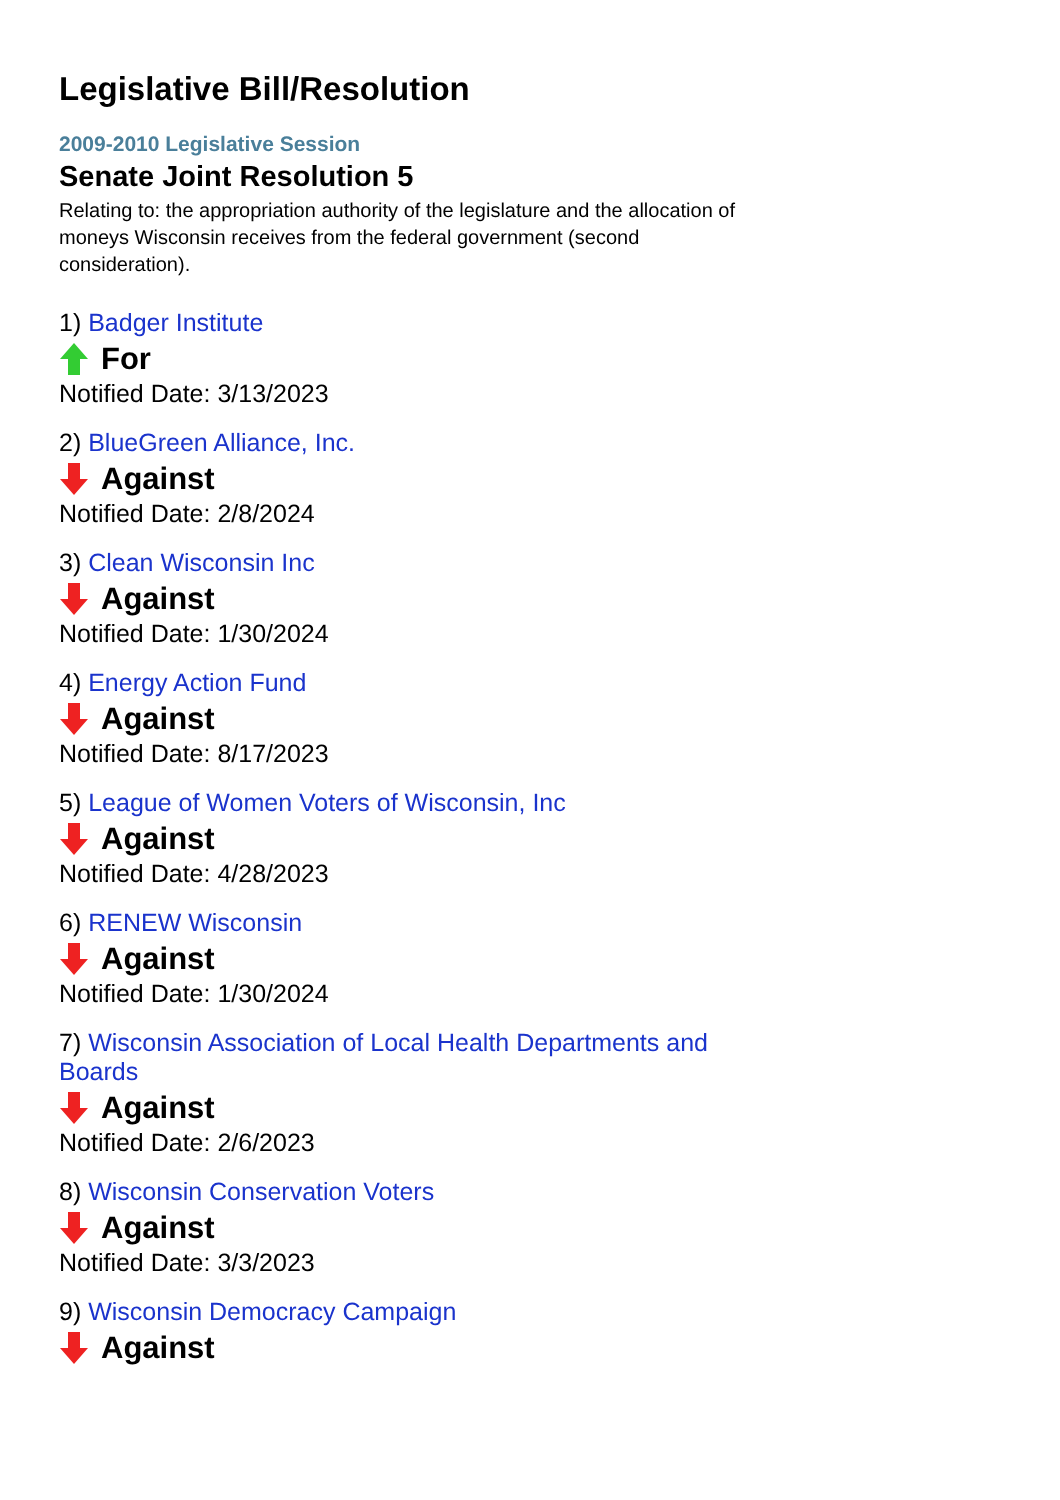Legislative Bill/Resolution
2009-2010 Legislative Session
Senate Joint Resolution 5
Relating to: the appropriation authority of the legislature and the allocation of moneys Wisconsin receives from the federal government (second consideration).
1) Badger Institute
For
Notified Date: 3/13/2023
2) BlueGreen Alliance, Inc.
Against
Notified Date: 2/8/2024
3) Clean Wisconsin Inc
Against
Notified Date: 1/30/2024
4) Energy Action Fund
Against
Notified Date: 8/17/2023
5) League of Women Voters of Wisconsin, Inc
Against
Notified Date: 4/28/2023
6) RENEW Wisconsin
Against
Notified Date: 1/30/2024
7) Wisconsin Association of Local Health Departments and Boards
Against
Notified Date: 2/6/2023
8) Wisconsin Conservation Voters
Against
Notified Date: 3/3/2023
9) Wisconsin Democracy Campaign
Against